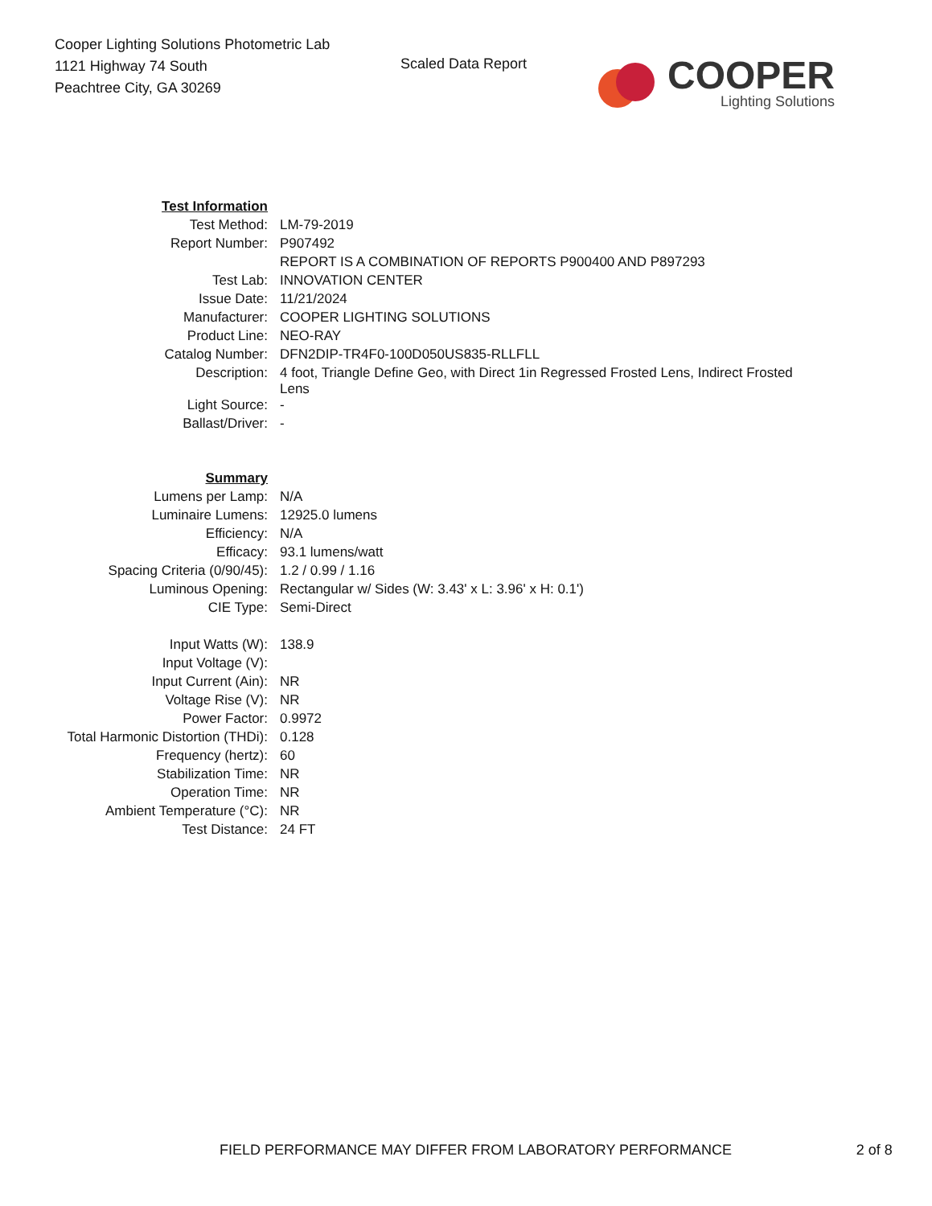Cooper Lighting Solutions Photometric Lab
1121 Highway 74 South
Peachtree City, GA 30269
Scaled Data Report
COOPER
Lighting Solutions
| Test Information | |
| Test Method: | LM-79-2019 |
| Report Number: | P907492 |
| | REPORT IS A COMBINATION OF REPORTS P900400 AND P897293 |
| Test Lab: | INNOVATION CENTER |
| Issue Date: | 11/21/2024 |
| Manufacturer: | COOPER LIGHTING SOLUTIONS |
| Product Line: | NEO-RAY |
| Catalog Number: | DFN2DIP-TR4F0-100D050US835-RLLFLL |
| Description: | 4 foot, Triangle Define Geo, with Direct 1in Regressed Frosted Lens, Indirect Frosted Lens |
| Light Source: | - |
| Ballast/Driver: | - |
| Summary | |
| Lumens per Lamp: | N/A |
| Luminaire Lumens: | 12925.0 lumens |
| Efficiency: | N/A |
| Efficacy: | 93.1 lumens/watt |
| Spacing Criteria (0/90/45): | 1.2 / 0.99 / 1.16 |
| Luminous Opening: | Rectangular w/ Sides (W: 3.43' x L: 3.96' x H: 0.1') |
| CIE Type: | Semi-Direct |
| Input Watts (W): | 138.9 |
| Input Voltage (V): | |
| Input Current (Ain): | NR |
| Voltage Rise (V): | NR |
| Power Factor: | 0.9972 |
| Total Harmonic Distortion (THDi): | 0.128 |
| Frequency (hertz): | 60 |
| Stabilization Time: | NR |
| Operation Time: | NR |
| Ambient Temperature (°C): | NR |
| Test Distance: | 24 FT |
FIELD PERFORMANCE MAY DIFFER FROM LABORATORY PERFORMANCE 2 of 8